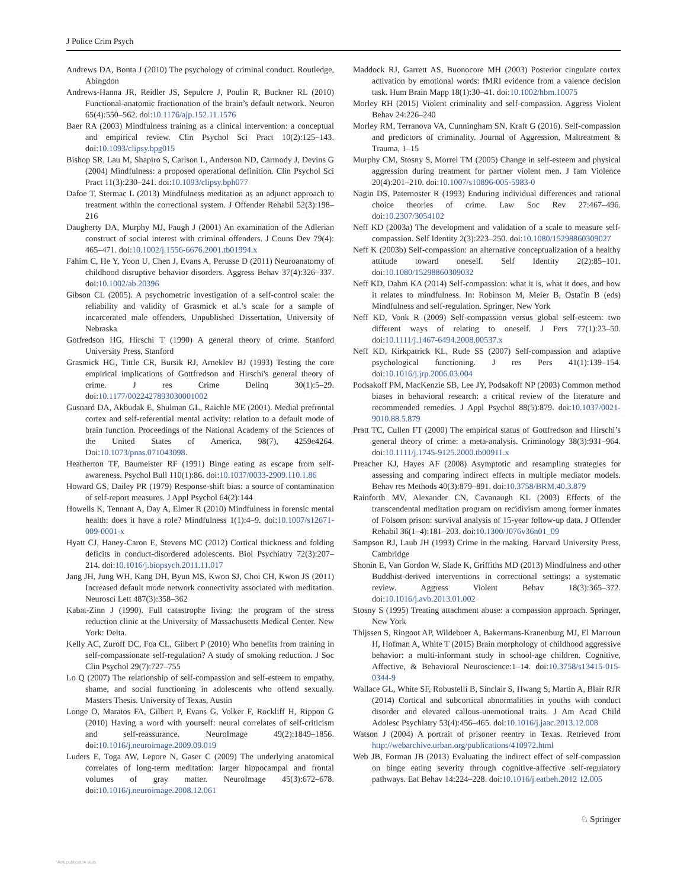J Police Crim Psych
Andrews DA, Bonta J (2010) The psychology of criminal conduct. Routledge, Abingdon
Andrews-Hanna JR, Reidler JS, Sepulcre J, Poulin R, Buckner RL (2010) Functional-anatomic fractionation of the brain’s default network. Neuron 65(4):550–562. doi:10.1176/ajp.152.11.1576
Baer RA (2003) Mindfulness training as a clinical intervention: a conceptual and empirical review. Clin Psychol Sci Pract 10(2):125–143. doi:10.1093/clipsy.bpg015
Bishop SR, Lau M, Shapiro S, Carlson L, Anderson ND, Carmody J, Devins G (2004) Mindfulness: a proposed operational definition. Clin Psychol Sci Pract 11(3):230–241. doi:10.1093/clipsy.bph077
Dafoe T, Stermac L (2013) Mindfulness meditation as an adjunct approach to treatment within the correctional system. J Offender Rehabil 52(3):198–216
Daugherty DA, Murphy MJ, Paugh J (2001) An examination of the Adlerian construct of social interest with criminal offenders. J Couns Dev 79(4): 465–471. doi:10.1002/j.1556-6676.2001.tb01994.x
Fahim C, He Y, Yoon U, Chen J, Evans A, Perusse D (2011) Neuroanatomy of childhood disruptive behavior disorders. Aggress Behav 37(4):326–337. doi:10.1002/ab.20396
Gibson CL (2005). A psychometric investigation of a self-control scale: the reliability and validity of Grasmick et al.’s scale for a sample of incarcerated male offenders, Unpublished Dissertation, University of Nebraska
Gotfredson HG, Hirschi T (1990) A general theory of crime. Stanford University Press, Stanford
Grasmick HG, Tittle CR, Bursik RJ, Arneklev BJ (1993) Testing the core empirical implications of Gottfredson and Hirschi's general theory of crime. J res Crime Delinq 30(1):5–29. doi:10.1177/0022427893030001002
Gusnard DA, Akbudak E, Shulman GL, Raichle ME (2001). Medial prefrontal cortex and self-referential mental activity: relation to a default mode of brain function. Proceedings of the National Academy of the Sciences of the United States of America, 98(7), 4259e4264. Doi:10.1073/pnas.071043098.
Heatherton TF, Baumeister RF (1991) Binge eating as escape from self-awareness. Psychol Bull 110(1):86. doi:10.1037/0033-2909.110.1.86
Howard GS, Dailey PR (1979) Response-shift bias: a source of contamination of self-report measures. J Appl Psychol 64(2):144
Howells K, Tennant A, Day A, Elmer R (2010) Mindfulness in forensic mental health: does it have a role? Mindfulness 1(1):4–9. doi:10.1007/s12671-009-0001-x
Hyatt CJ, Haney-Caron E, Stevens MC (2012) Cortical thickness and folding deficits in conduct-disordered adolescents. Biol Psychiatry 72(3):207–214. doi:10.1016/j.biopsych.2011.11.017
Jang JH, Jung WH, Kang DH, Byun MS, Kwon SJ, Choi CH, Kwon JS (2011) Increased default mode network connectivity associated with meditation. Neurosci Lett 487(3):358–362
Kabat-Zinn J (1990). Full catastrophe living: the program of the stress reduction clinic at the University of Massachusetts Medical Center. New York: Delta.
Kelly AC, Zuroff DC, Foa CL, Gilbert P (2010) Who benefits from training in self-compassionate self-regulation? A study of smoking reduction. J Soc Clin Psychol 29(7):727–755
Lo Q (2007) The relationship of self-compassion and self-esteem to empathy, shame, and social functioning in adolescents who offend sexually. Masters Thesis. University of Texas, Austin
Longe O, Maratos FA, Gilbert P, Evans G, Volker F, Rockliff H, Rippon G (2010) Having a word with yourself: neural correlates of self-criticism and self-reassurance. NeuroImage 49(2):1849–1856. doi:10.1016/j.neuroimage.2009.09.019
Luders E, Toga AW, Lepore N, Gaser C (2009) The underlying anatomical correlates of long-term meditation: larger hippocampal and frontal volumes of gray matter. NeuroImage 45(3):672–678. doi:10.1016/j.neuroimage.2008.12.061
Maddock RJ, Garrett AS, Buonocore MH (2003) Posterior cingulate cortex activation by emotional words: fMRI evidence from a valence decision task. Hum Brain Mapp 18(1):30–41. doi:10.1002/hbm.10075
Morley RH (2015) Violent criminality and self-compassion. Aggress Violent Behav 24:226–240
Morley RM, Terranova VA, Cunningham SN, Kraft G (2016). Self-compassion and predictors of criminality. Journal of Aggression, Maltreatment & Trauma, 1–15
Murphy CM, Stosny S, Morrel TM (2005) Change in self-esteem and physical aggression during treatment for partner violent men. J fam Violence 20(4):201–210. doi:10.1007/s10896-005-5983-0
Nagin DS, Paternoster R (1993) Enduring individual differences and rational choice theories of crime. Law Soc Rev 27:467–496. doi:10.2307/3054102
Neff KD (2003a) The development and validation of a scale to measure self-compassion. Self Identity 2(3):223–250. doi:10.1080/15298860309027
Neff K (2003b) Self-compassion: an alternative conceptualization of a healthy attitude toward oneself. Self Identity 2(2):85–101. doi:10.1080/15298860309032
Neff KD, Dahm KA (2014) Self-compassion: what it is, what it does, and how it relates to mindfulness. In: Robinson M, Meier B, Ostafin B (eds) Mindfulness and self-regulation. Springer, New York
Neff KD, Vonk R (2009) Self-compassion versus global self-esteem: two different ways of relating to oneself. J Pers 77(1):23–50. doi:10.1111/j.1467-6494.2008.00537.x
Neff KD, Kirkpatrick KL, Rude SS (2007) Self-compassion and adaptive psychological functioning. J res Pers 41(1):139–154. doi:10.1016/j.jrp.2006.03.004
Podsakoff PM, MacKenzie SB, Lee JY, Podsakoff NP (2003) Common method biases in behavioral research: a critical review of the literature and recommended remedies. J Appl Psychol 88(5):879. doi:10.1037/0021-9010.88.5.879
Pratt TC, Cullen FT (2000) The empirical status of Gottfredson and Hirschi’s general theory of crime: a meta-analysis. Criminology 38(3):931–964. doi:10.1111/j.1745-9125.2000.tb00911.x
Preacher KJ, Hayes AF (2008) Asymptotic and resampling strategies for assessing and comparing indirect effects in multiple mediator models. Behav res Methods 40(3):879–891. doi:10.3758/BRM.40.3.879
Rainforth MV, Alexander CN, Cavanaugh KL (2003) Effects of the transcendental meditation program on recidivism among former inmates of Folsom prison: survival analysis of 15-year follow-up data. J Offender Rehabil 36(1–4):181–203. doi:10.1300/J076v36n01_09
Sampson RJ, Laub JH (1993) Crime in the making. Harvard University Press, Cambridge
Shonin E, Van Gordon W, Slade K, Griffiths MD (2013) Mindfulness and other Buddhist-derived interventions in correctional settings: a systematic review. Aggress Violent Behav 18(3):365–372. doi:10.1016/j.avb.2013.01.002
Stosny S (1995) Treating attachment abuse: a compassion approach. Springer, New York
Thijssen S, Ringoot AP, Wildeboer A, Bakermans-Kranenburg MJ, El Marroun H, Hofman A, White T (2015) Brain morphology of childhood aggressive behavior: a multi-informant study in school-age children. Cognitive, Affective, & Behavioral Neuroscience:1–14. doi:10.3758/s13415-015-0344-9
Wallace GL, White SF, Robustelli B, Sinclair S, Hwang S, Martin A, Blair RJR (2014) Cortical and subcortical abnormalities in youths with conduct disorder and elevated callous-unemotional traits. J Am Acad Child Adolesc Psychiatry 53(4):456–465. doi:10.1016/j.jaac.2013.12.008
Watson J (2004) A portrait of prisoner reentry in Texas. Retrieved from http://webarchive.urban.org/publications/410972.html
Web JB, Forman JB (2013) Evaluating the indirect effect of self-compassion on binge eating severity through cognitive-affective self-regulatory pathways. Eat Behav 14:224–228. doi:10.1016/j.eatbeh.2012 12.005
♘ Springer
View publication stats